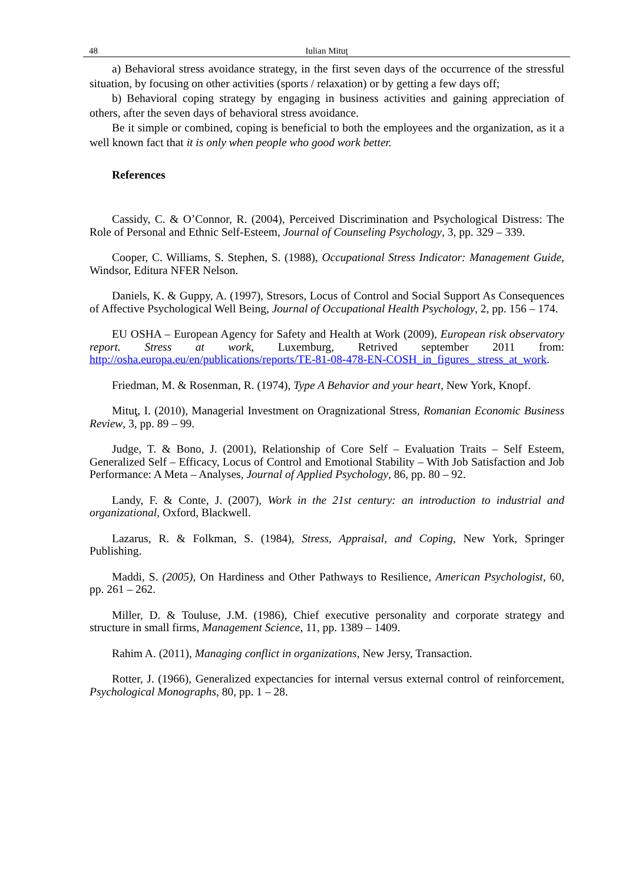48 Iulian Mituţ
a) Behavioral stress avoidance strategy, in the first seven days of the occurrence of the stressful situation, by focusing on other activities (sports / relaxation) or by getting a few days off;
b) Behavioral coping strategy by engaging in business activities and gaining appreciation of others, after the seven days of behavioral stress avoidance.
Be it simple or combined, coping is beneficial to both the employees and the organization, as it a well known fact that it is only when people who good work better.
References
Cassidy, C. & O’Connor, R. (2004), Perceived Discrimination and Psychological Distress: The Role of Personal and Ethnic Self-Esteem, Journal of Counseling Psychology, 3, pp. 329 – 339.
Cooper, C. Williams, S. Stephen, S. (1988), Occupational Stress Indicator: Management Guide, Windsor, Editura NFER Nelson.
Daniels, K. & Guppy, A. (1997), Stresors, Locus of Control and Social Support As Consequences of Affective Psychological Well Being, Journal of Occupational Health Psychology, 2, pp. 156 – 174.
EU OSHA – European Agency for Safety and Health at Work (2009), European risk observatory report. Stress at work, Luxemburg, Retrived september 2011 from: http://osha.europa.eu/en/publications/reports/TE-81-08-478-EN-COSH_in_figures_ stress_at_work.
Friedman, M. & Rosenman, R. (1974), Type A Behavior and your heart, New York, Knopf.
Mituţ, I. (2010), Managerial Investment on Oragnizational Stress, Romanian Economic Business Review, 3, pp. 89 – 99.
Judge, T. & Bono, J. (2001), Relationship of Core Self – Evaluation Traits – Self Esteem, Generalized Self – Efficacy, Locus of Control and Emotional Stability – With Job Satisfaction and Job Performance: A Meta – Analyses, Journal of Applied Psychology, 86, pp. 80 – 92.
Landy, F. & Conte, J. (2007), Work in the 21st century: an introduction to industrial and organizational, Oxford, Blackwell.
Lazarus, R. & Folkman, S. (1984), Stress, Appraisal, and Coping, New York, Springer Publishing.
Maddi, S. (2005), On Hardiness and Other Pathways to Resilience, American Psychologist, 60, pp. 261 – 262.
Miller, D. & Touluse, J.M. (1986), Chief executive personality and corporate strategy and structure in small firms, Management Science, 11, pp. 1389 – 1409.
Rahim A. (2011), Managing conflict in organizations, New Jersy, Transaction.
Rotter, J. (1966), Generalized expectancies for internal versus external control of reinforcement, Psychological Monographs, 80, pp. 1 – 28.